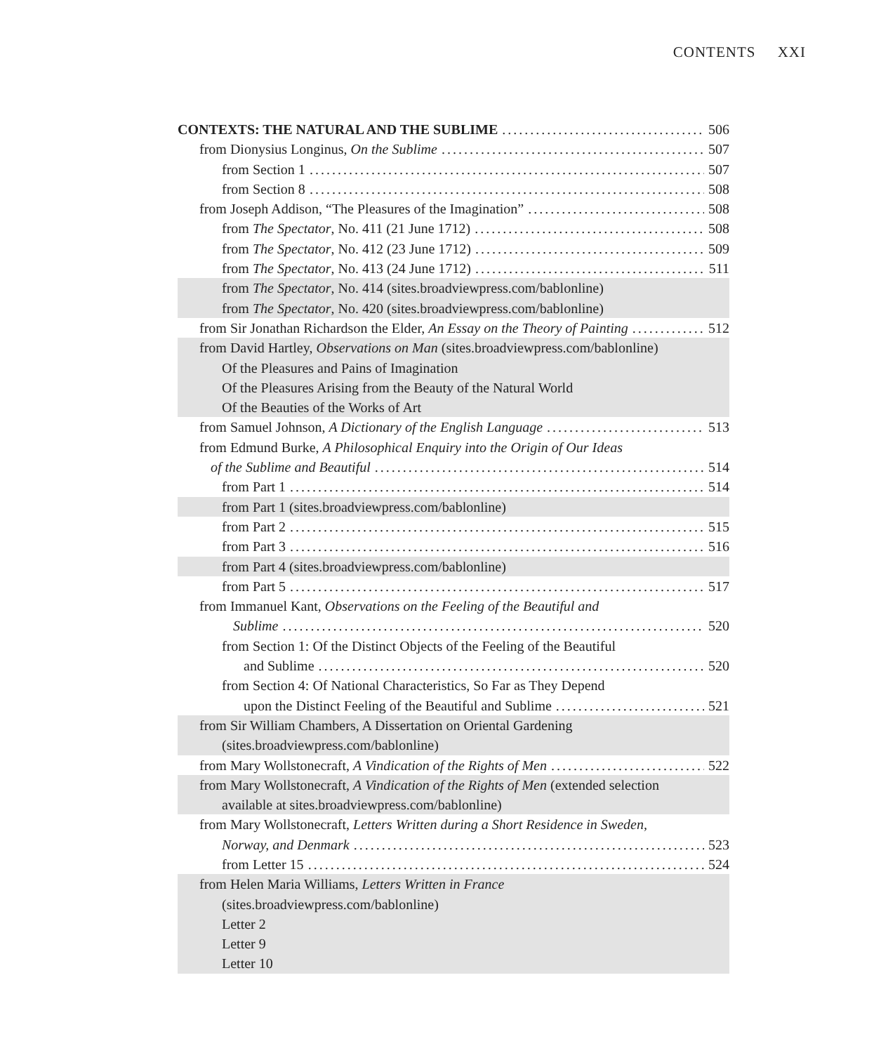CONTENTS XXI
CONTEXTS: THE NATURAL AND THE SUBLIME 506
from Dionysius Longinus, On the Sublime 507
from Section 1 507
from Section 8 508
from Joseph Addison, “The Pleasures of the Imagination” 508
from The Spectator, No. 411 (21 June 1712) 508
from The Spectator, No. 412 (23 June 1712) 509
from The Spectator, No. 413 (24 June 1712) 511
from The Spectator, No. 414 (sites.broadviewpress.com/bablonline)
from The Spectator, No. 420 (sites.broadviewpress.com/bablonline)
from Sir Jonathan Richardson the Elder, An Essay on the Theory of Painting 512
from David Hartley, Observations on Man (sites.broadviewpress.com/bablonline)
Of the Pleasures and Pains of Imagination
Of the Pleasures Arising from the Beauty of the Natural World
Of the Beauties of the Works of Art
from Samuel Johnson, A Dictionary of the English Language 513
from Edmund Burke, A Philosophical Enquiry into the Origin of Our Ideas
of the Sublime and Beautiful 514
from Part 1 514
from Part 1 (sites.broadviewpress.com/bablonline)
from Part 2 515
from Part 3 516
from Part 4 (sites.broadviewpress.com/bablonline)
from Part 5 517
from Immanuel Kant, Observations on the Feeling of the Beautiful and
Sublime 520
from Section 1: Of the Distinct Objects of the Feeling of the Beautiful
and Sublime 520
from Section 4: Of National Characteristics, So Far as They Depend
upon the Distinct Feeling of the Beautiful and Sublime 521
from Sir William Chambers, A Dissertation on Oriental Gardening
(sites.broadviewpress.com/bablonline)
from Mary Wollstonecraft, A Vindication of the Rights of Men 522
from Mary Wollstonecraft, A Vindication of the Rights of Men (extended selection
available at sites.broadviewpress.com/bablonline)
from Mary Wollstonecraft, Letters Written during a Short Residence in Sweden,
Norway, and Denmark 523
from Letter 15 524
from Helen Maria Williams, Letters Written in France
(sites.broadviewpress.com/bablonline)
Letter 2
Letter 9
Letter 10